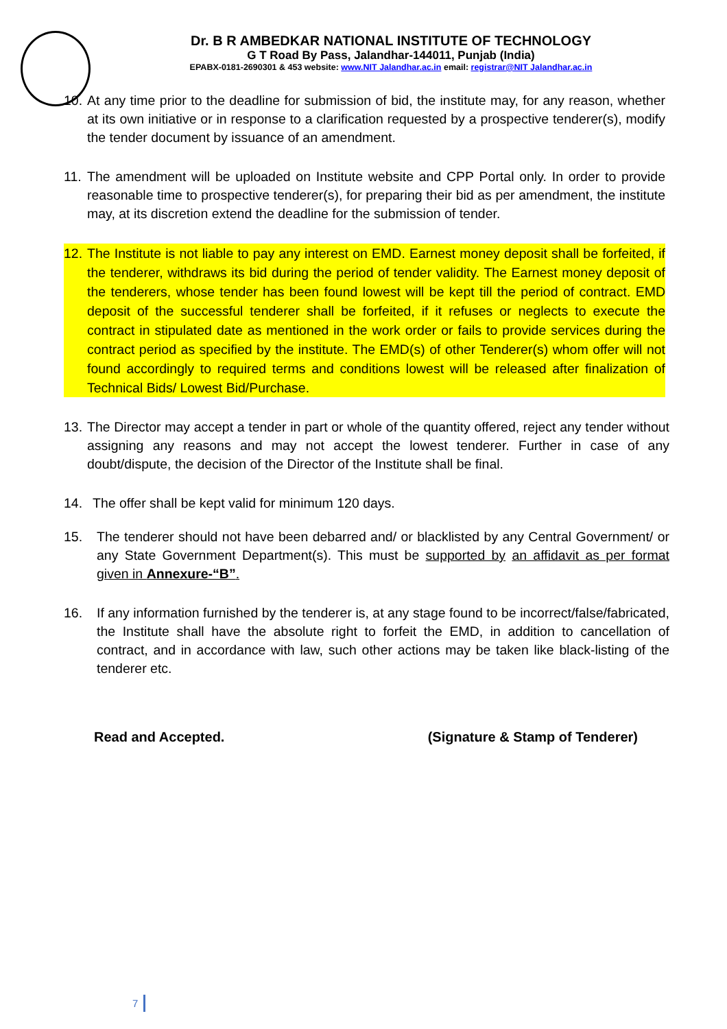Dr. B R AMBEDKAR NATIONAL INSTITUTE OF TECHNOLOGY
G T Road By Pass, Jalandhar-144011, Punjab (India)
EPABX-0181-2690301 & 453 website: www.NIT Jalandhar.ac.in email: registrar@NIT Jalandhar.ac.in
10. At any time prior to the deadline for submission of bid, the institute may, for any reason, whether at its own initiative or in response to a clarification requested by a prospective tenderer(s), modify the tender document by issuance of an amendment.
11. The amendment will be uploaded on Institute website and CPP Portal only. In order to provide reasonable time to prospective tenderer(s), for preparing their bid as per amendment, the institute may, at its discretion extend the deadline for the submission of tender.
12. The Institute is not liable to pay any interest on EMD. Earnest money deposit shall be forfeited, if the tenderer, withdraws its bid during the period of tender validity. The Earnest money deposit of the tenderers, whose tender has been found lowest will be kept till the period of contract. EMD deposit of the successful tenderer shall be forfeited, if it refuses or neglects to execute the contract in stipulated date as mentioned in the work order or fails to provide services during the contract period as specified by the institute. The EMD(s) of other Tenderer(s) whom offer will not found accordingly to required terms and conditions lowest will be released after finalization of Technical Bids/ Lowest Bid/Purchase.
13. The Director may accept a tender in part or whole of the quantity offered, reject any tender without assigning any reasons and may not accept the lowest tenderer. Further in case of any doubt/dispute, the decision of the Director of the Institute shall be final.
14. The offer shall be kept valid for minimum 120 days.
15. The tenderer should not have been debarred and/ or blacklisted by any Central Government/ or any State Government Department(s). This must be supported by an affidavit as per format given in Annexure-“B”.
16. If any information furnished by the tenderer is, at any stage found to be incorrect/false/fabricated, the Institute shall have the absolute right to forfeit the EMD, in addition to cancellation of contract, and in accordance with law, such other actions may be taken like black-listing of the tenderer etc.
Read and Accepted. (Signature & Stamp of Tenderer)
7